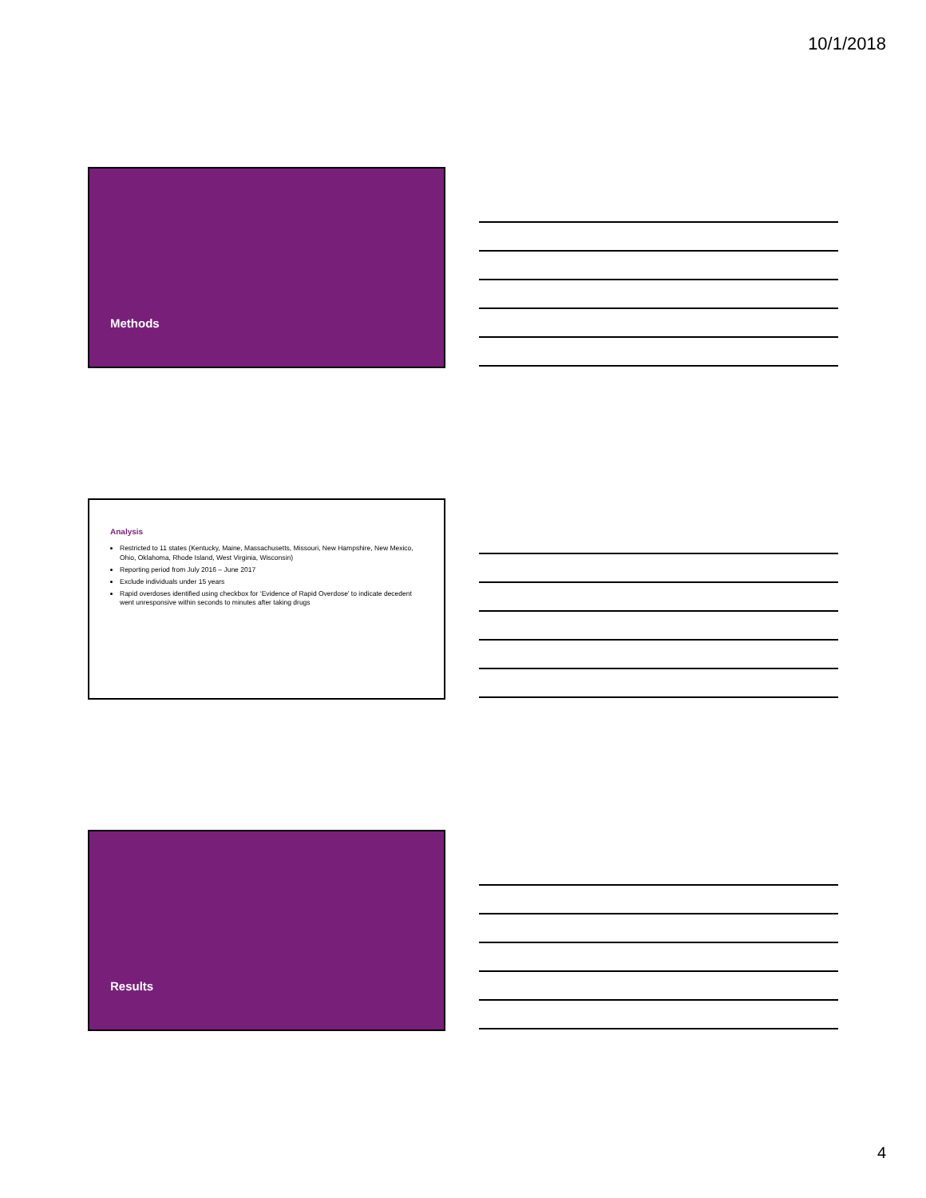10/1/2018
Methods
Analysis
Restricted to 11 states (Kentucky, Maine, Massachusetts, Missouri, New Hampshire, New Mexico, Ohio, Oklahoma, Rhode Island, West Virginia, Wisconsin)
Reporting period from July 2016 – June 2017
Exclude individuals under 15 years
Rapid overdoses identified using checkbox for ‘Evidence of Rapid Overdose’ to indicate decedent went unresponsive within seconds to minutes after taking drugs
Results
4